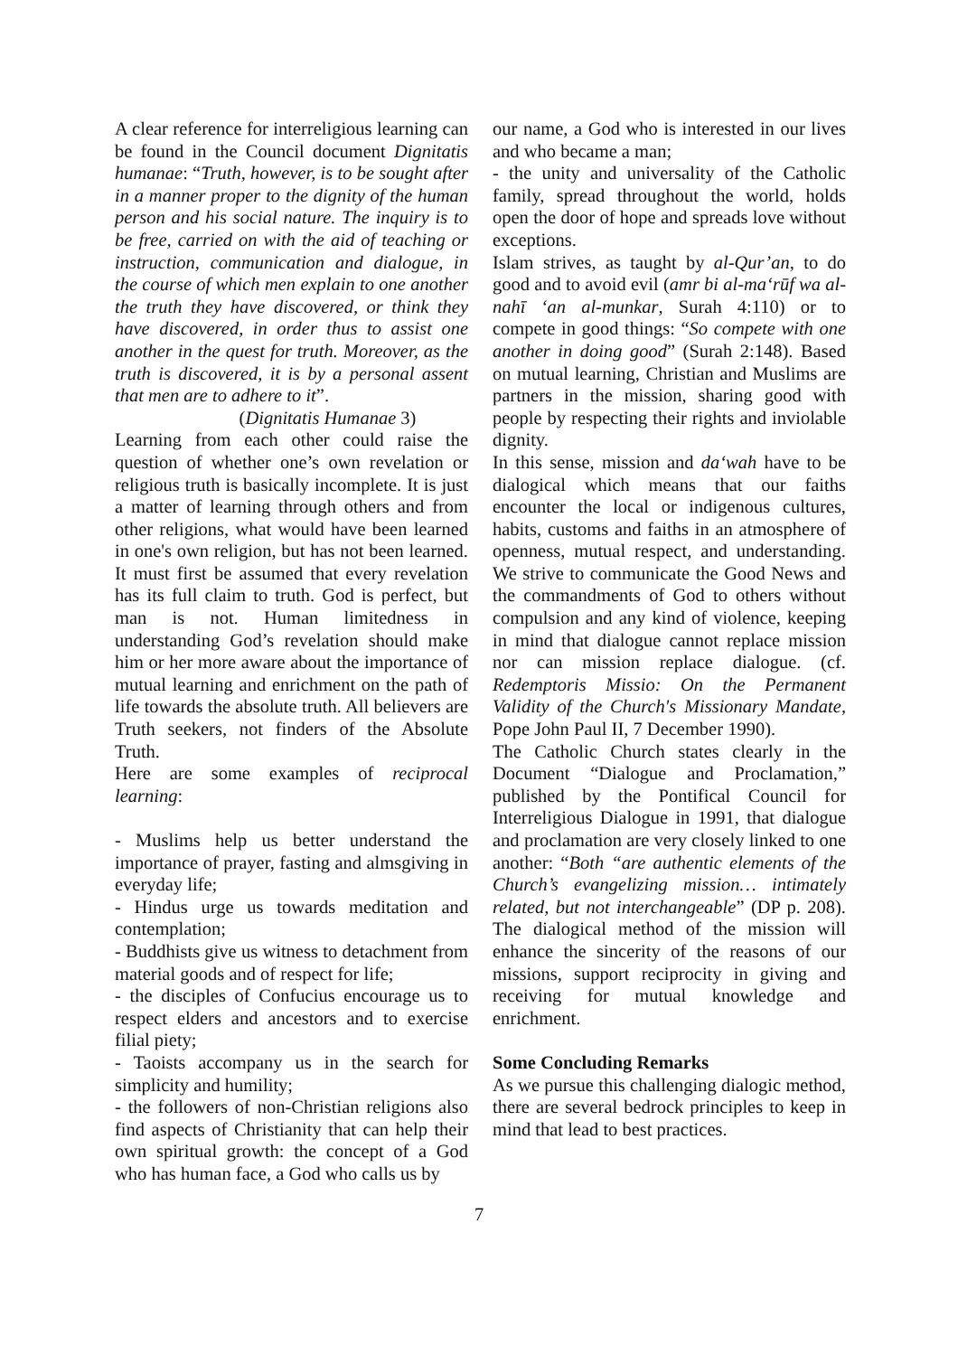A clear reference for interreligious learning can be found in the Council document Dignitatis humanae: “Truth, however, is to be sought after in a manner proper to the dignity of the human person and his social nature. The inquiry is to be free, carried on with the aid of teaching or instruction, communication and dialogue, in the course of which men explain to one another the truth they have discovered, or think they have discovered, in order thus to assist one another in the quest for truth. Moreover, as the truth is discovered, it is by a personal assent that men are to adhere to it”.
(Dignitatis Humanae 3)
Learning from each other could raise the question of whether one’s own revelation or religious truth is basically incomplete. It is just a matter of learning through others and from other religions, what would have been learned in one's own religion, but has not been learned. It must first be assumed that every revelation has its full claim to truth. God is perfect, but man is not. Human limitedness in understanding God’s revelation should make him or her more aware about the importance of mutual learning and enrichment on the path of life towards the absolute truth. All believers are Truth seekers, not finders of the Absolute Truth.
Here are some examples of reciprocal learning:
- Muslims help us better understand the importance of prayer, fasting and almsgiving in everyday life;
- Hindus urge us towards meditation and contemplation;
- Buddhists give us witness to detachment from material goods and of respect for life;
- the disciples of Confucius encourage us to respect elders and ancestors and to exercise filial piety;
- Taoists accompany us in the search for simplicity and humility;
- the followers of non-Christian religions also find aspects of Christianity that can help their own spiritual growth: the concept of a God who has human face, a God who calls us by
our name, a God who is interested in our lives and who became a man;
- the unity and universality of the Catholic family, spread throughout the world, holds open the door of hope and spreads love without exceptions.
Islam strives, as taught by al-Qur’an, to do good and to avoid evil (amr bi al-ma‘rūf wa al-nahī ‘an al-munkar, Surah 4:110) or to compete in good things: “So compete with one another in doing good” (Surah 2:148). Based on mutual learning, Christian and Muslims are partners in the mission, sharing good with people by respecting their rights and inviolable dignity.
In this sense, mission and da‘wah have to be dialogical which means that our faiths encounter the local or indigenous cultures, habits, customs and faiths in an atmosphere of openness, mutual respect, and understanding. We strive to communicate the Good News and the commandments of God to others without compulsion and any kind of violence, keeping in mind that dialogue cannot replace mission nor can mission replace dialogue. (cf. Redemptoris Missio: On the Permanent Validity of the Church's Missionary Mandate, Pope John Paul II, 7 December 1990).
The Catholic Church states clearly in the Document “Dialogue and Proclamation,” published by the Pontifical Council for Interreligious Dialogue in 1991, that dialogue and proclamation are very closely linked to one another: “Both “are authentic elements of the Church’s evangelizing mission… intimately related, but not interchangeable” (DP p. 208). The dialogical method of the mission will enhance the sincerity of the reasons of our missions, support reciprocity in giving and receiving for mutual knowledge and enrichment.
Some Concluding Remarks
As we pursue this challenging dialogic method, there are several bedrock principles to keep in mind that lead to best practices.
7